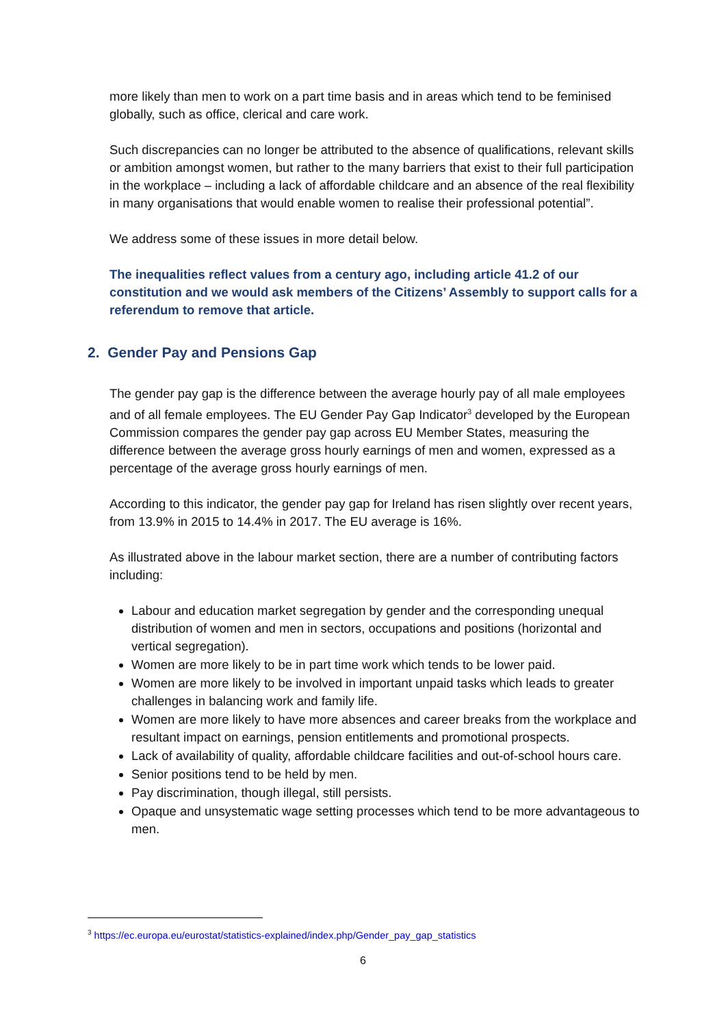more likely than men to work on a part time basis and in areas which tend to be feminised globally, such as office, clerical and care work.
Such discrepancies can no longer be attributed to the absence of qualifications, relevant skills or ambition amongst women, but rather to the many barriers that exist to their full participation in the workplace – including a lack of affordable childcare and an absence of the real flexibility in many organisations that would enable women to realise their professional potential”.
We address some of these issues in more detail below.
The inequalities reflect values from a century ago, including article 41.2 of our constitution and we would ask members of the Citizens’ Assembly to support calls for a referendum to remove that article.
2. Gender Pay and Pensions Gap
The gender pay gap is the difference between the average hourly pay of all male employees and of all female employees. The EU Gender Pay Gap Indicator<sup>3</sup> developed by the European Commission compares the gender pay gap across EU Member States, measuring the difference between the average gross hourly earnings of men and women, expressed as a percentage of the average gross hourly earnings of men.
According to this indicator, the gender pay gap for Ireland has risen slightly over recent years, from 13.9% in 2015 to 14.4% in 2017. The EU average is 16%.
As illustrated above in the labour market section, there are a number of contributing factors including:
Labour and education market segregation by gender and the corresponding unequal distribution of women and men in sectors, occupations and positions (horizontal and vertical segregation).
Women are more likely to be in part time work which tends to be lower paid.
Women are more likely to be involved in important unpaid tasks which leads to greater challenges in balancing work and family life.
Women are more likely to have more absences and career breaks from the workplace and resultant impact on earnings, pension entitlements and promotional prospects.
Lack of availability of quality, affordable childcare facilities and out-of-school hours care.
Senior positions tend to be held by men.
Pay discrimination, though illegal, still persists.
Opaque and unsystematic wage setting processes which tend to be more advantageous to men.
<sup>3</sup> https://ec.europa.eu/eurostat/statistics-explained/index.php/Gender_pay_gap_statistics
6